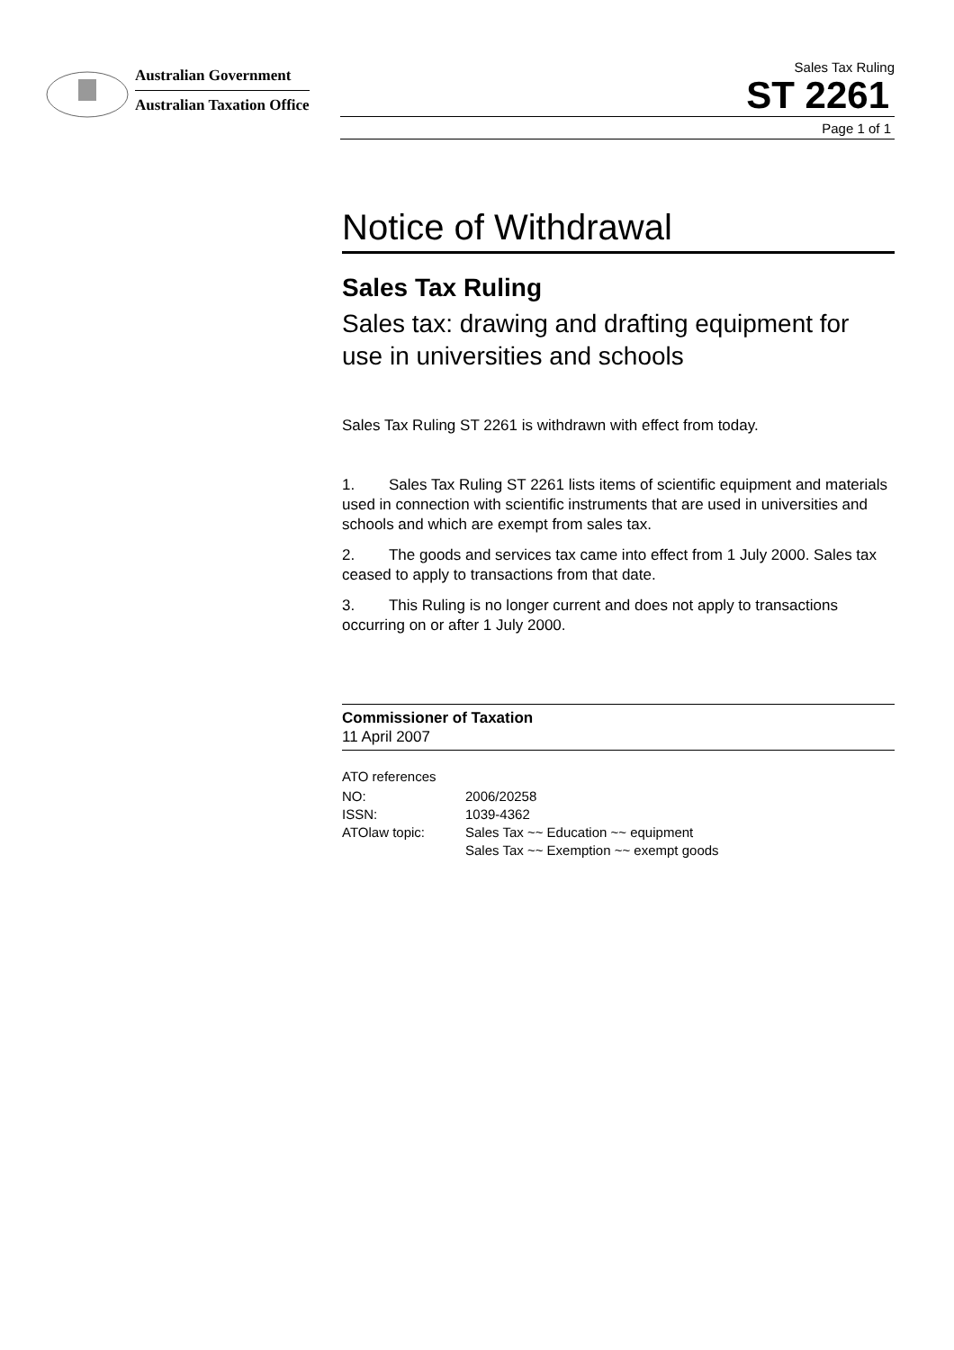Australian Government
Australian Taxation Office
Sales Tax Ruling
ST 2261
Page 1 of 1
Notice of Withdrawal
Sales Tax Ruling
Sales tax: drawing and drafting equipment for use in universities and schools
Sales Tax Ruling ST 2261 is withdrawn with effect from today.
1. Sales Tax Ruling ST 2261 lists items of scientific equipment and materials used in connection with scientific instruments that are used in universities and schools and which are exempt from sales tax.
2. The goods and services tax came into effect from 1 July 2000. Sales tax ceased to apply to transactions from that date.
3. This Ruling is no longer current and does not apply to transactions occurring on or after 1 July 2000.
Commissioner of Taxation
11 April 2007
ATO references
| NO: | 2006/20258 |
| ISSN: | 1039-4362 |
| ATOlaw topic: | Sales Tax ~~ Education ~~ equipment Sales Tax ~~ Exemption ~~ exempt goods |